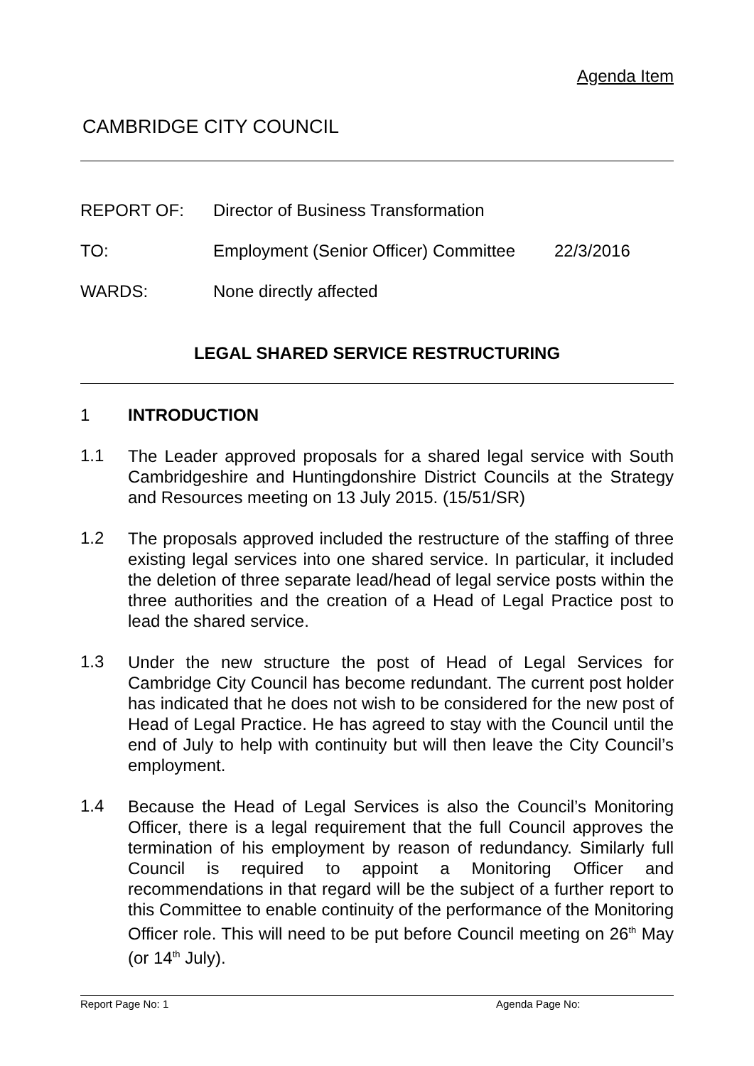Agenda Item
CAMBRIDGE CITY COUNCIL
REPORT OF: Director of Business Transformation
TO: Employment (Senior Officer) Committee 22/3/2016
WARDS: None directly affected
LEGAL SHARED SERVICE RESTRUCTURING
1 INTRODUCTION
1.1
The Leader approved proposals for a shared legal service with South Cambridgeshire and Huntingdonshire District Councils at the Strategy and Resources meeting on 13 July 2015. (15/51/SR)
1.2
The proposals approved included the restructure of the staffing of three existing legal services into one shared service. In particular, it included the deletion of three separate lead/head of legal service posts within the three authorities and the creation of a Head of Legal Practice post to lead the shared service.
1.3
Under the new structure the post of Head of Legal Services for Cambridge City Council has become redundant. The current post holder has indicated that he does not wish to be considered for the new post of Head of Legal Practice. He has agreed to stay with the Council until the end of July to help with continuity but will then leave the City Council’s employment.
1.4
Because the Head of Legal Services is also the Council’s Monitoring Officer, there is a legal requirement that the full Council approves the termination of his employment by reason of redundancy. Similarly full Council is required to appoint a Monitoring Officer and recommendations in that regard will be the subject of a further report to this Committee to enable continuity of the performance of the Monitoring Officer role. This will need to be put before Council meeting on 26<sup>th</sup> May (or 14<sup>th</sup> July).
Report Page No: 1 Agenda Page No: